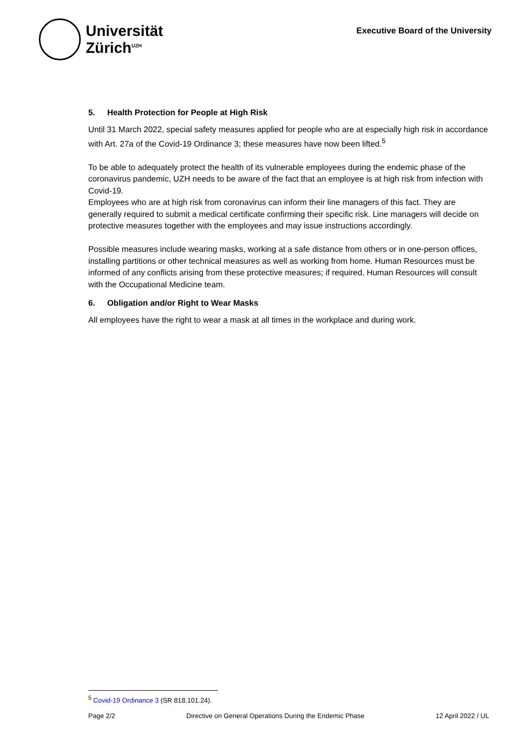Universität
Zürich<sup>UZH</sup>
Executive Board of the University
5. Health Protection for People at High Risk
Until 31 March 2022, special safety measures applied for people who are at especially high risk in accordance with Art. 27a of the Covid-19 Ordinance 3; these measures have now been lifted.<sup>5</sup>
To be able to adequately protect the health of its vulnerable employees during the endemic phase of the coronavirus pandemic, UZH needs to be aware of the fact that an employee is at high risk from infection with Covid-19.
Employees who are at high risk from coronavirus can inform their line managers of this fact. They are generally required to submit a medical certificate confirming their specific risk. Line managers will decide on protective measures together with the employees and may issue instructions accordingly.
Possible measures include wearing masks, working at a safe distance from others or in one-person offices, installing partitions or other technical measures as well as working from home. Human Resources must be informed of any conflicts arising from these protective measures; if required, Human Resources will consult with the Occupational Medicine team.
6. Obligation and/or Right to Wear Masks
All employees have the right to wear a mask at all times in the workplace and during work.
<sup>5</sup> Covid-19 Ordinance 3 (SR 818.101.24).
Page 2/2 Directive on General Operations During the Endemic Phase 12 April 2022 / UL